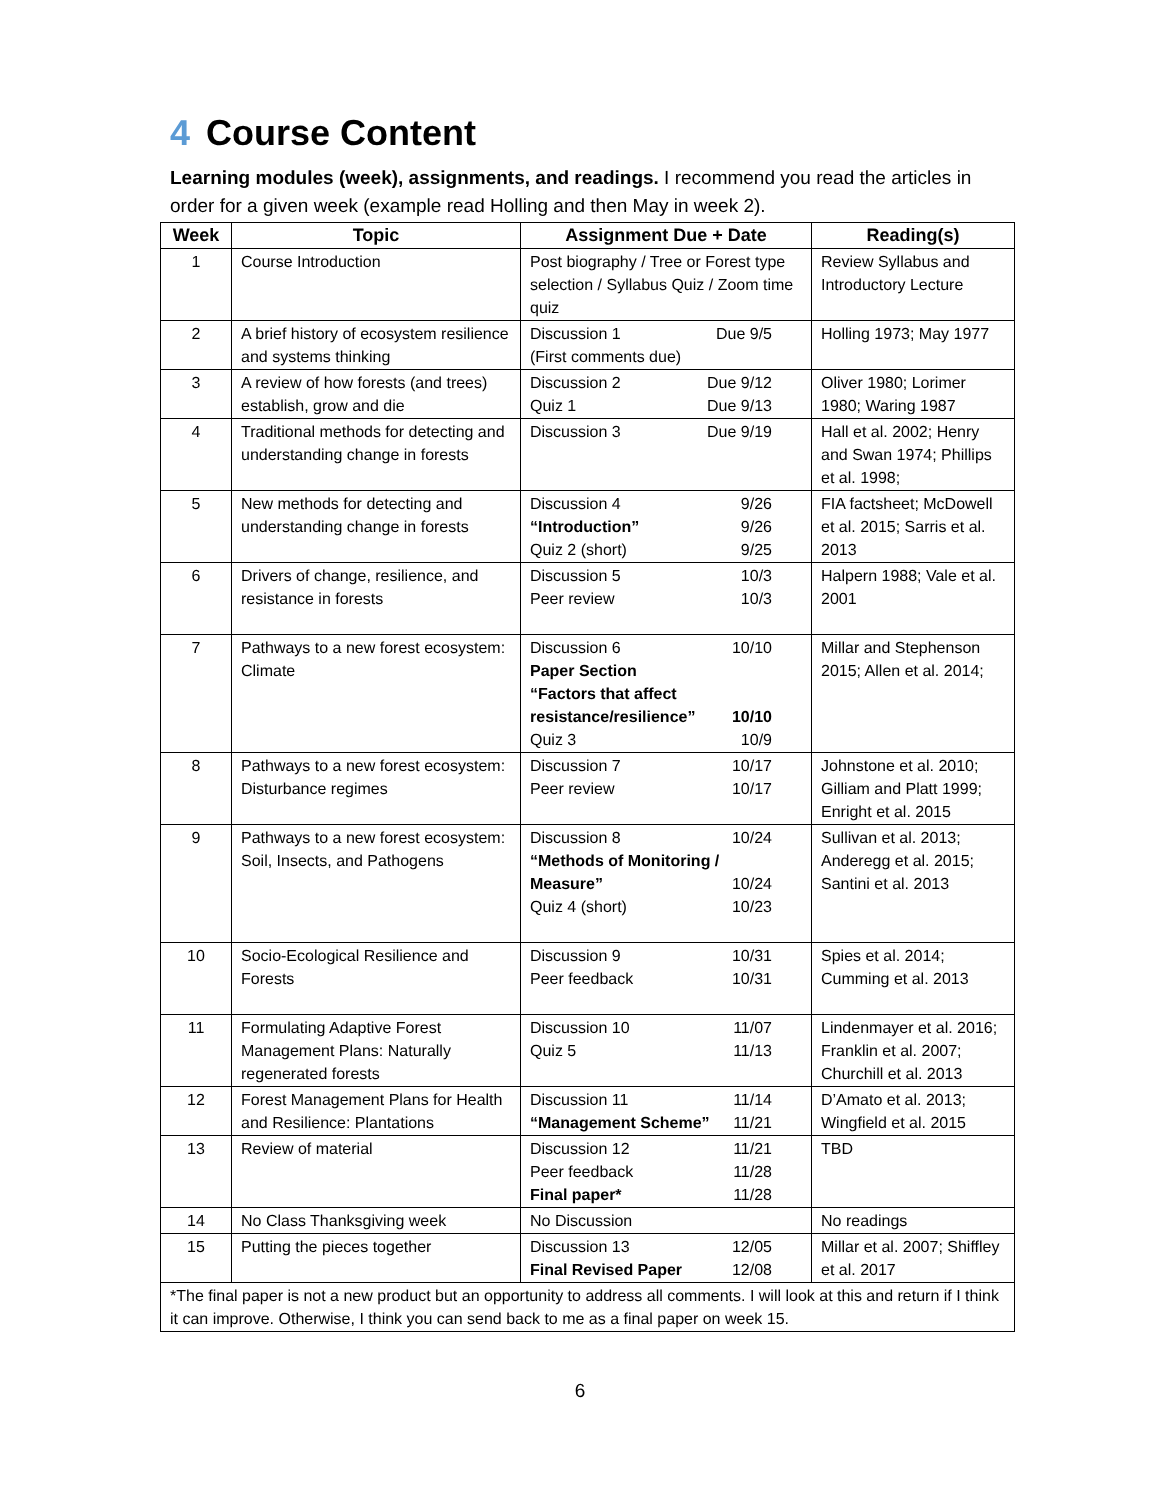4 Course Content
Learning modules (week), assignments, and readings. I recommend you read the articles in order for a given week (example read Holling and then May in week 2).
| Week | Topic | Assignment Due + Date | Reading(s) |
| --- | --- | --- | --- |
| 1 | Course Introduction | Post biography / Tree or Forest type selection / Syllabus Quiz / Zoom time quiz | Review Syllabus and Introductory Lecture |
| 2 | A brief history of ecosystem resilience and systems thinking | Discussion 1 Due 9/5 (First comments due) | Holling 1973; May 1977 |
| 3 | A review of how forests (and trees) establish, grow and die | Discussion 2 Due 9/12 Quiz 1 Due 9/13 | Oliver 1980; Lorimer 1980; Waring 1987 |
| 4 | Traditional methods for detecting and understanding change in forests | Discussion 3 Due 9/19 | Hall et al. 2002; Henry and Swan 1974; Phillips et al. 1998; |
| 5 | New methods for detecting and understanding change in forests | Discussion 4 9/26 “Introduction” 9/26 Quiz 2 (short) 9/25 | FIA factsheet; McDowell et al. 2015; Sarris et al. 2013 |
| 6 | Drivers of change, resilience, and resistance in forests | Discussion 5 10/3 Peer review 10/3 | Halpern 1988; Vale et al. 2001 |
| 7 | Pathways to a new forest ecosystem: Climate | Discussion 6 10/10 Paper Section “Factors that affect resistance/resilience” 10/10 Quiz 3 10/9 | Millar and Stephenson 2015; Allen et al. 2014; |
| 8 | Pathways to a new forest ecosystem: Disturbance regimes | Discussion 7 10/17 Peer review 10/17 | Johnstone et al. 2010; Gilliam and Platt 1999; Enright et al. 2015 |
| 9 | Pathways to a new forest ecosystem: Soil, Insects, and Pathogens | Discussion 8 10/24 “Methods of Monitoring / Measure” 10/24 Quiz 4 (short) 10/23 | Sullivan et al. 2013; Anderegg et al. 2015; Santini et al. 2013 |
| 10 | Socio-Ecological Resilience and Forests | Discussion 9 10/31 Peer feedback 10/31 | Spies et al. 2014; Cumming et al. 2013 |
| 11 | Formulating Adaptive Forest Management Plans: Naturally regenerated forests | Discussion 10 11/07 Quiz 5 11/13 | Lindenmayer et al. 2016; Franklin et al. 2007; Churchill et al. 2013 |
| 12 | Forest Management Plans for Health and Resilience: Plantations | Discussion 11 11/14 “Management Scheme” 11/21 | D’Amato et al. 2013; Wingfield et al. 2015 |
| 13 | Review of material | Discussion 12 11/21 Peer feedback 11/28 Final paper* 11/28 | TBD |
| 14 | No Class Thanksgiving week | No Discussion | No readings |
| 15 | Putting the pieces together | Discussion 13 12/05 Final Revised Paper 12/08 | Millar et al. 2007; Shiffley et al. 2017 |
| *The final paper is not a new product but an opportunity to address all comments. I will look at this and return if I think it can improve. Otherwise, I think you can send back to me as a final paper on week 15. | | | |
6